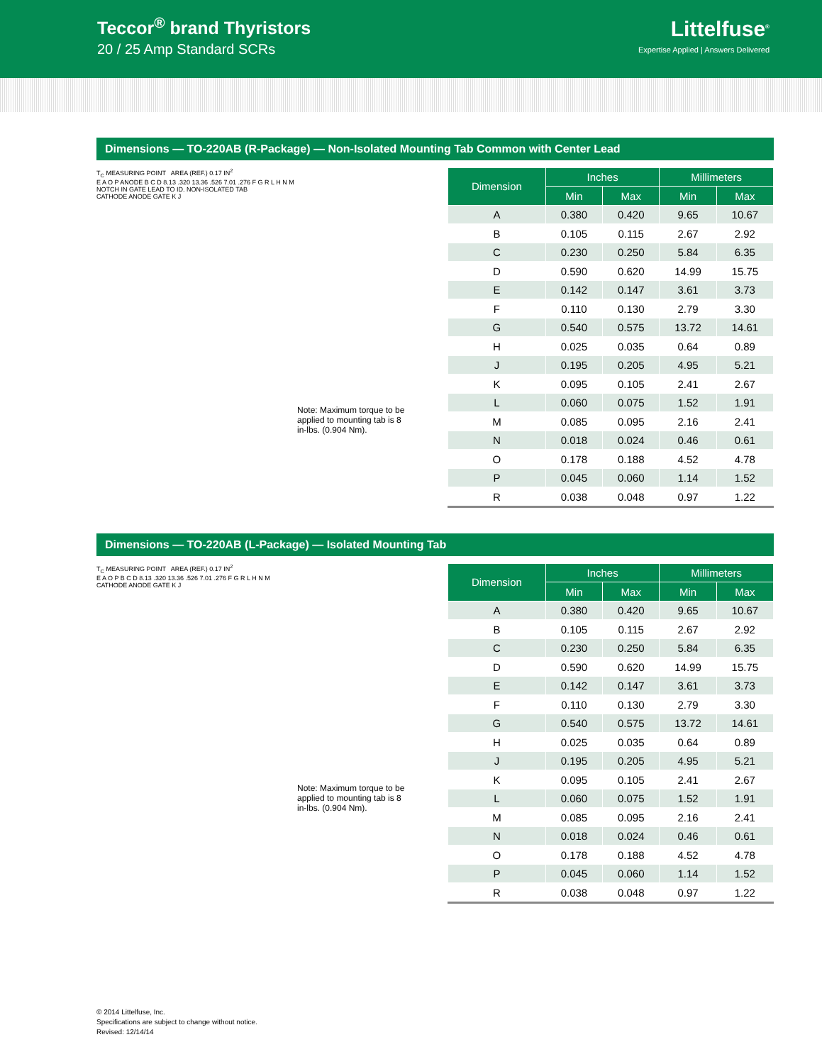Teccor<sup>®</sup> brand Thyristors
20 / 25 Amp Standard SCRs
Littelfuse<sup>®</sup>
Expertise Applied | Answers Delivered
Dimensions — TO-220AB (R-Package) — Non-Isolated Mounting Tab Common with Center Lead
T<sub>C</sub> MEASURING POINT AREA (REF.) 0.17 IN<sup>2</sup>
E A O P ANODE B C D 8.13 .320 13.36 .526 7.01 .276 F G R L H N M
NOTCH IN GATE LEAD TO ID. NON-ISOLATED TAB
CATHODE ANODE GATE K J
Note: Maximum torque to be applied to mounting tab is 8 in-lbs. (0.904 Nm).
| Dimension | Inches | | Millimeters | |
| --- | --- | --- | --- | --- |
| | Min | Max | Min | Max |
| A | 0.380 | 0.420 | 9.65 | 10.67 |
| B | 0.105 | 0.115 | 2.67 | 2.92 |
| C | 0.230 | 0.250 | 5.84 | 6.35 |
| D | 0.590 | 0.620 | 14.99 | 15.75 |
| E | 0.142 | 0.147 | 3.61 | 3.73 |
| F | 0.110 | 0.130 | 2.79 | 3.30 |
| G | 0.540 | 0.575 | 13.72 | 14.61 |
| H | 0.025 | 0.035 | 0.64 | 0.89 |
| J | 0.195 | 0.205 | 4.95 | 5.21 |
| K | 0.095 | 0.105 | 2.41 | 2.67 |
| L | 0.060 | 0.075 | 1.52 | 1.91 |
| M | 0.085 | 0.095 | 2.16 | 2.41 |
| N | 0.018 | 0.024 | 0.46 | 0.61 |
| O | 0.178 | 0.188 | 4.52 | 4.78 |
| P | 0.045 | 0.060 | 1.14 | 1.52 |
| R | 0.038 | 0.048 | 0.97 | 1.22 |
Dimensions — TO-220AB (L-Package) — Isolated Mounting Tab
T<sub>C</sub> MEASURING POINT AREA (REF.) 0.17 IN<sup>2</sup>
E A O P B C D 8.13 .320 13.36 .526 7.01 .276 F G R L H N M
CATHODE ANODE GATE K J
Note: Maximum torque to be applied to mounting tab is 8 in-lbs. (0.904 Nm).
| Dimension | Inches | | Millimeters | |
| --- | --- | --- | --- | --- |
| | Min | Max | Min | Max |
| A | 0.380 | 0.420 | 9.65 | 10.67 |
| B | 0.105 | 0.115 | 2.67 | 2.92 |
| C | 0.230 | 0.250 | 5.84 | 6.35 |
| D | 0.590 | 0.620 | 14.99 | 15.75 |
| E | 0.142 | 0.147 | 3.61 | 3.73 |
| F | 0.110 | 0.130 | 2.79 | 3.30 |
| G | 0.540 | 0.575 | 13.72 | 14.61 |
| H | 0.025 | 0.035 | 0.64 | 0.89 |
| J | 0.195 | 0.205 | 4.95 | 5.21 |
| K | 0.095 | 0.105 | 2.41 | 2.67 |
| L | 0.060 | 0.075 | 1.52 | 1.91 |
| M | 0.085 | 0.095 | 2.16 | 2.41 |
| N | 0.018 | 0.024 | 0.46 | 0.61 |
| O | 0.178 | 0.188 | 4.52 | 4.78 |
| P | 0.045 | 0.060 | 1.14 | 1.52 |
| R | 0.038 | 0.048 | 0.97 | 1.22 |
© 2014 Littelfuse, Inc.
Specifications are subject to change without notice.
Revised: 12/14/14